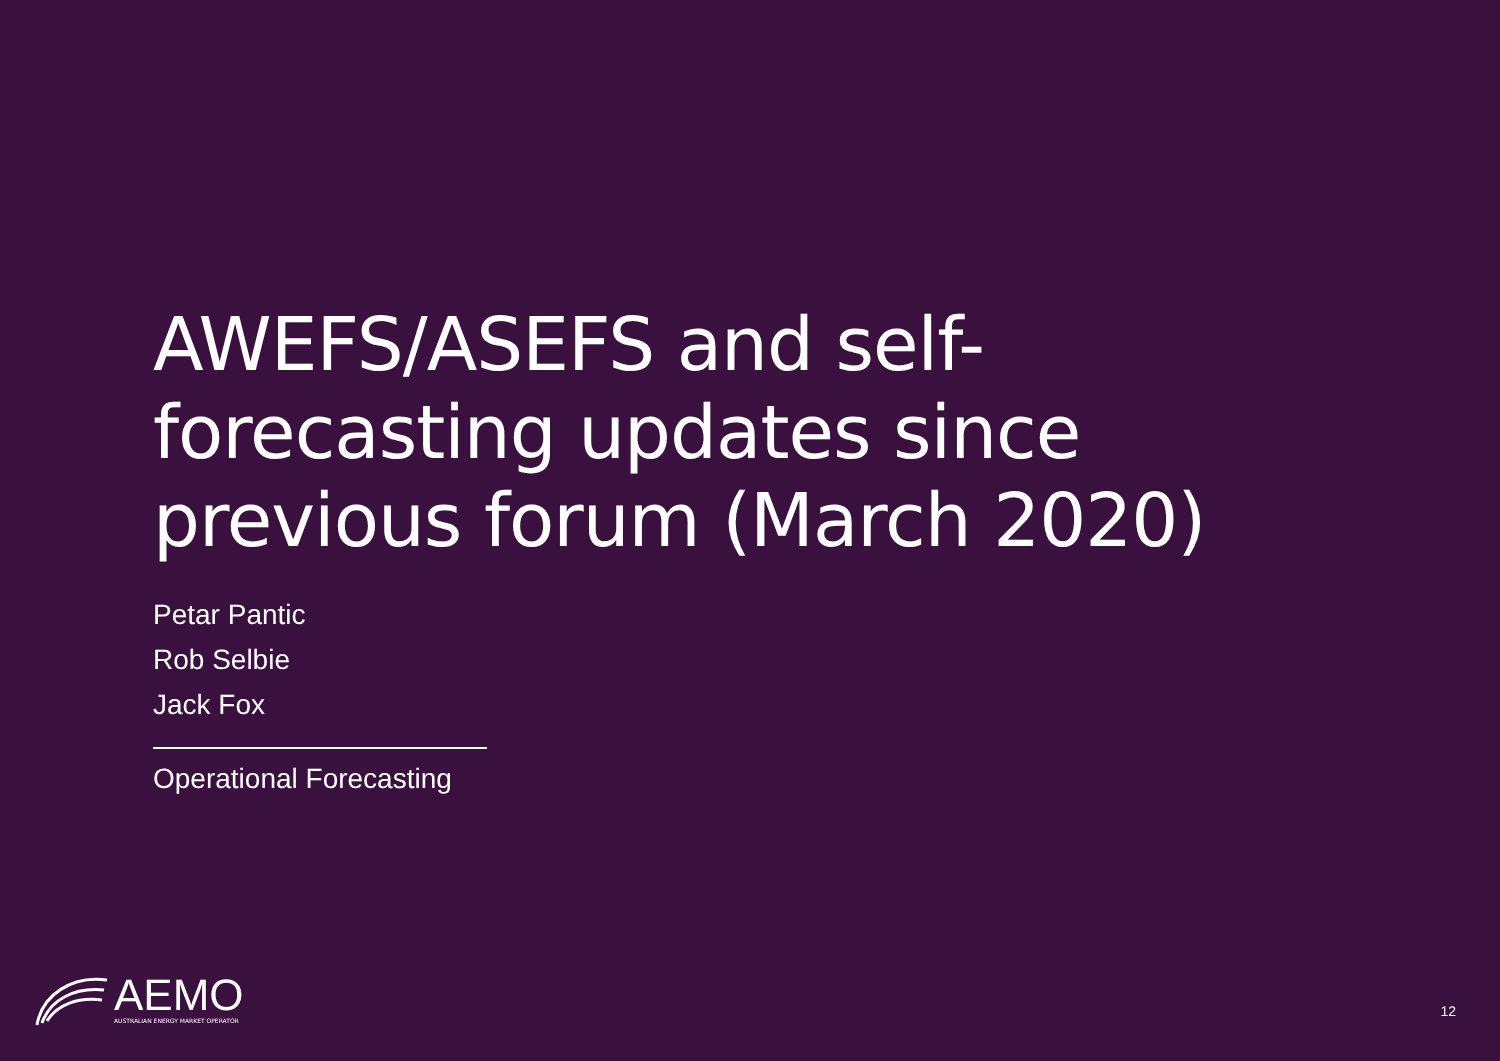AWEFS/ASEFS and self-forecasting updates since previous forum (March 2020)
Petar Pantic
Rob Selbie
Jack Fox
Operational Forecasting
AEMO
AUSTRALIAN ENERGY MARKET OPERATOR
12